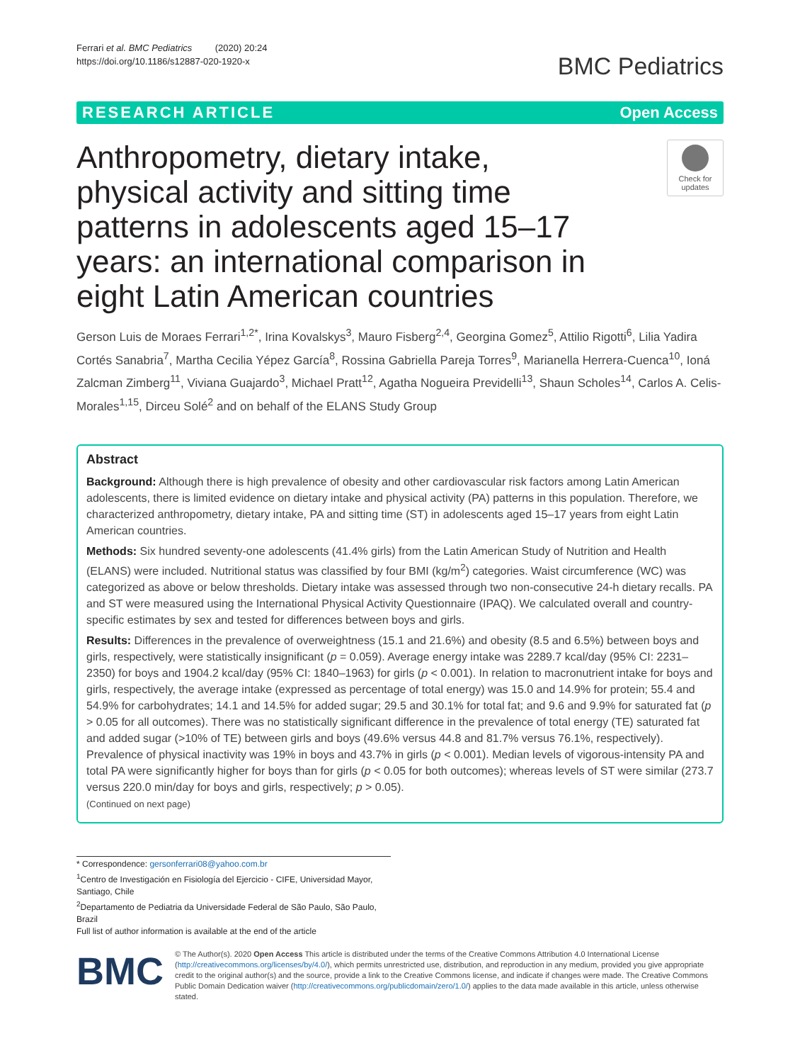Ferrari et al. BMC Pediatrics (2020) 20:24
https://doi.org/10.1186/s12887-020-1920-x
BMC Pediatrics
RESEARCH ARTICLE Open Access
Anthropometry, dietary intake, physical activity and sitting time patterns in adolescents aged 15–17 years: an international comparison in eight Latin American countries
Check for updates
Gerson Luis de Moraes Ferrari<sup>1,2*</sup>, Irina Kovalskys<sup>3</sup>, Mauro Fisberg<sup>2,4</sup>, Georgina Gomez<sup>5</sup>, Attilio Rigotti<sup>6</sup>, Lilia Yadira Cortés Sanabria<sup>7</sup>, Martha Cecilia Yépez García<sup>8</sup>, Rossina Gabriella Pareja Torres<sup>9</sup>, Marianella Herrera-Cuenca<sup>10</sup>, Ioná Zalcman Zimberg<sup>11</sup>, Viviana Guajardo<sup>3</sup>, Michael Pratt<sup>12</sup>, Agatha Nogueira Previdelli<sup>13</sup>, Shaun Scholes<sup>14</sup>, Carlos A. Celis-Morales<sup>1,15</sup>, Dirceu Solé<sup>2</sup> and on behalf of the ELANS Study Group
Abstract
Background: Although there is high prevalence of obesity and other cardiovascular risk factors among Latin American adolescents, there is limited evidence on dietary intake and physical activity (PA) patterns in this population. Therefore, we characterized anthropometry, dietary intake, PA and sitting time (ST) in adolescents aged 15–17 years from eight Latin American countries.
Methods: Six hundred seventy-one adolescents (41.4% girls) from the Latin American Study of Nutrition and Health (ELANS) were included. Nutritional status was classified by four BMI (kg/m<sup>2</sup>) categories. Waist circumference (WC) was categorized as above or below thresholds. Dietary intake was assessed through two non-consecutive 24-h dietary recalls. PA and ST were measured using the International Physical Activity Questionnaire (IPAQ). We calculated overall and country-specific estimates by sex and tested for differences between boys and girls.
Results: Differences in the prevalence of overweightness (15.1 and 21.6%) and obesity (8.5 and 6.5%) between boys and girls, respectively, were statistically insignificant (p = 0.059). Average energy intake was 2289.7 kcal/day (95% CI: 2231–2350) for boys and 1904.2 kcal/day (95% CI: 1840–1963) for girls (p < 0.001). In relation to macronutrient intake for boys and girls, respectively, the average intake (expressed as percentage of total energy) was 15.0 and 14.9% for protein; 55.4 and 54.9% for carbohydrates; 14.1 and 14.5% for added sugar; 29.5 and 30.1% for total fat; and 9.6 and 9.9% for saturated fat (p > 0.05 for all outcomes). There was no statistically significant difference in the prevalence of total energy (TE) saturated fat and added sugar (>10% of TE) between girls and boys (49.6% versus 44.8 and 81.7% versus 76.1%, respectively). Prevalence of physical inactivity was 19% in boys and 43.7% in girls (p < 0.001). Median levels of vigorous-intensity PA and total PA were significantly higher for boys than for girls (p < 0.05 for both outcomes); whereas levels of ST were similar (273.7 versus 220.0 min/day for boys and girls, respectively; p > 0.05).
(Continued on next page)
* Correspondence: gersonferrari08@yahoo.com.br
<sup>1</sup> Centro de Investigación en Fisiología del Ejercicio - CIFE, Universidad Mayor, Santiago, Chile
<sup>2</sup> Departamento de Pediatria da Universidade Federal de São Paulo, São Paulo, Brazil
Full list of author information is available at the end of the article
BMC
© The Author(s). 2020 Open Access This article is distributed under the terms of the Creative Commons Attribution 4.0 International License (http://creativecommons.org/licenses/by/4.0/), which permits unrestricted use, distribution, and reproduction in any medium, provided you give appropriate credit to the original author(s) and the source, provide a link to the Creative Commons license, and indicate if changes were made. The Creative Commons Public Domain Dedication waiver (http://creativecommons.org/publicdomain/zero/1.0/) applies to the data made available in this article, unless otherwise stated.